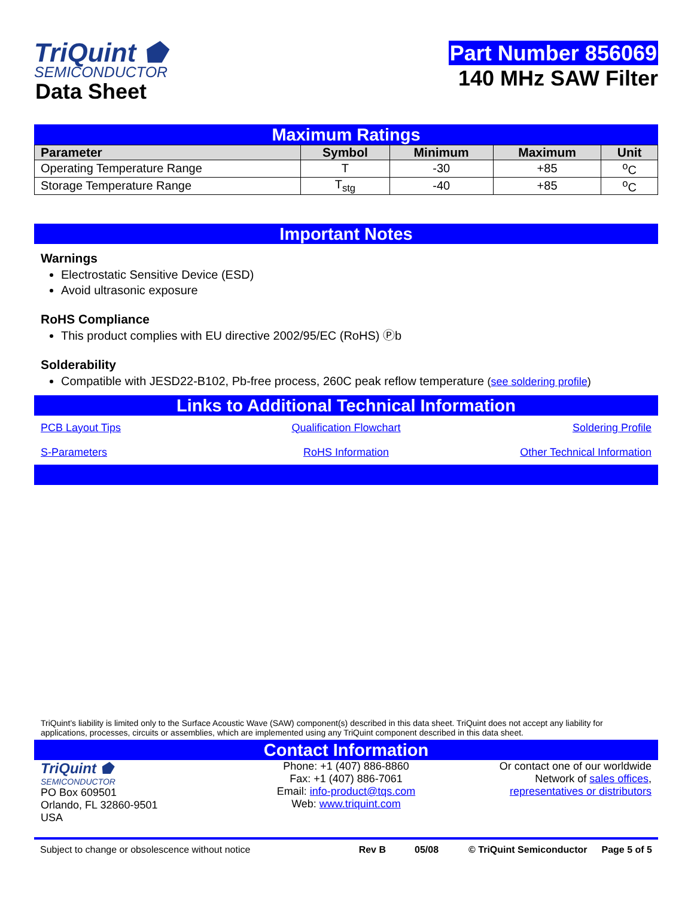TriQuint ⬟
SEMICONDUCTOR
Data Sheet
Part Number 856069
140 MHz SAW Filter
Maximum Ratings
| Parameter | Symbol | Minimum | Maximum | Unit |
| --- | --- | --- | --- | --- |
| Operating Temperature Range | T | -30 | +85 | <sup>o</sup> C |
| Storage Temperature Range | T<sub>stg</sub> | -40 | +85 | <sup>o</sup> C |
Important Notes
Warnings
Electrostatic Sensitive Device (ESD)
Avoid ultrasonic exposure
RoHS Compliance
This product complies with EU directive 2002/95/EC (RoHS) Ⓟb
Solderability
Compatible with JESD22-B102, Pb-free process, 260C peak reflow temperature (see soldering profile)
Links to Additional Technical Information
PCB Layout Tips
Qualification Flowchart
Soldering Profile
S-Parameters
RoHS Information
Other Technical Information
TriQuint’s liability is limited only to the Surface Acoustic Wave (SAW) component(s) described in this data sheet. TriQuint does not accept any liability for applications, processes, circuits or assemblies, which are implemented using any TriQuint component described in this data sheet.
Contact Information
TriQuint ⬟
SEMICONDUCTOR
PO Box 609501
Orlando, FL 32860-9501
USA
Phone: +1 (407) 886-8860
Fax: +1 (407) 886-7061
Email: info-product@tqs.com
Web: www.triquint.com
Or contact one of our worldwide
Network of sales offices,
representatives or distributors
Subject to change or obsolescence without notice Rev B 05/08 © TriQuint Semiconductor Page 5 of 5